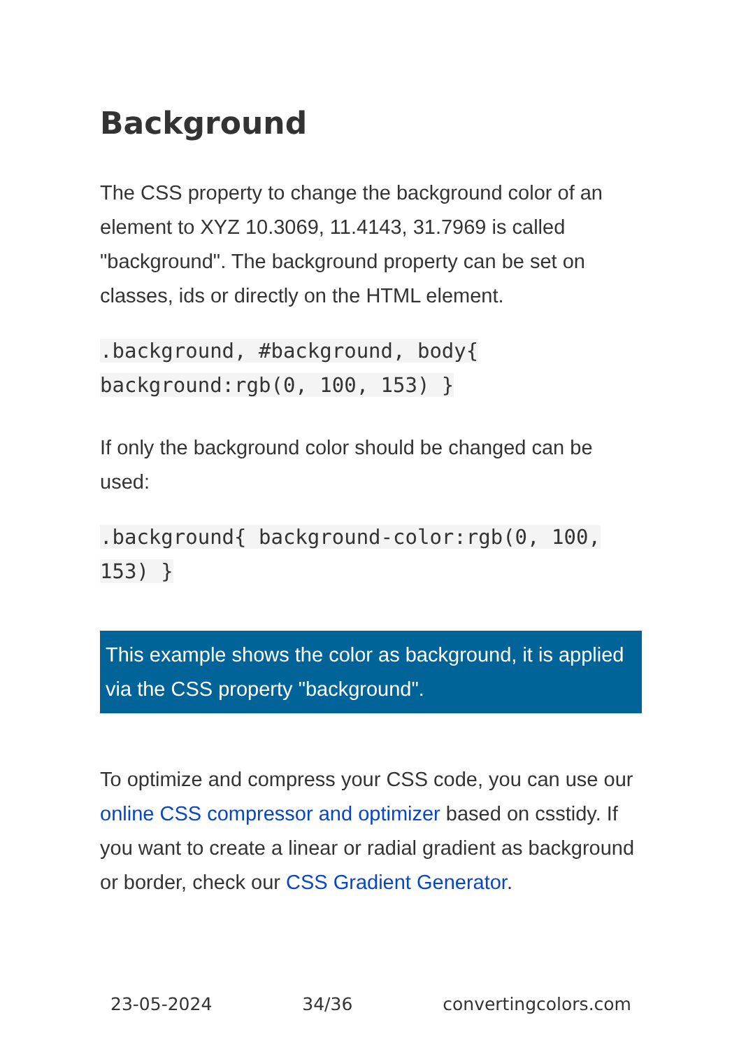Background
The CSS property to change the background color of an element to XYZ 10.3069, 11.4143, 31.7969 is called "background". The background property can be set on classes, ids or directly on the HTML element.
.background, #background, body{ background:rgb(0, 100, 153) }
If only the background color should be changed can be used:
.background{ background-color:rgb(0, 100, 153) }
This example shows the color as background, it is applied via the CSS property "background".
To optimize and compress your CSS code, you can use our online CSS compressor and optimizer based on csstidy. If you want to create a linear or radial gradient as background or border, check our CSS Gradient Generator.
23-05-2024 34/36 convertingcolors.com